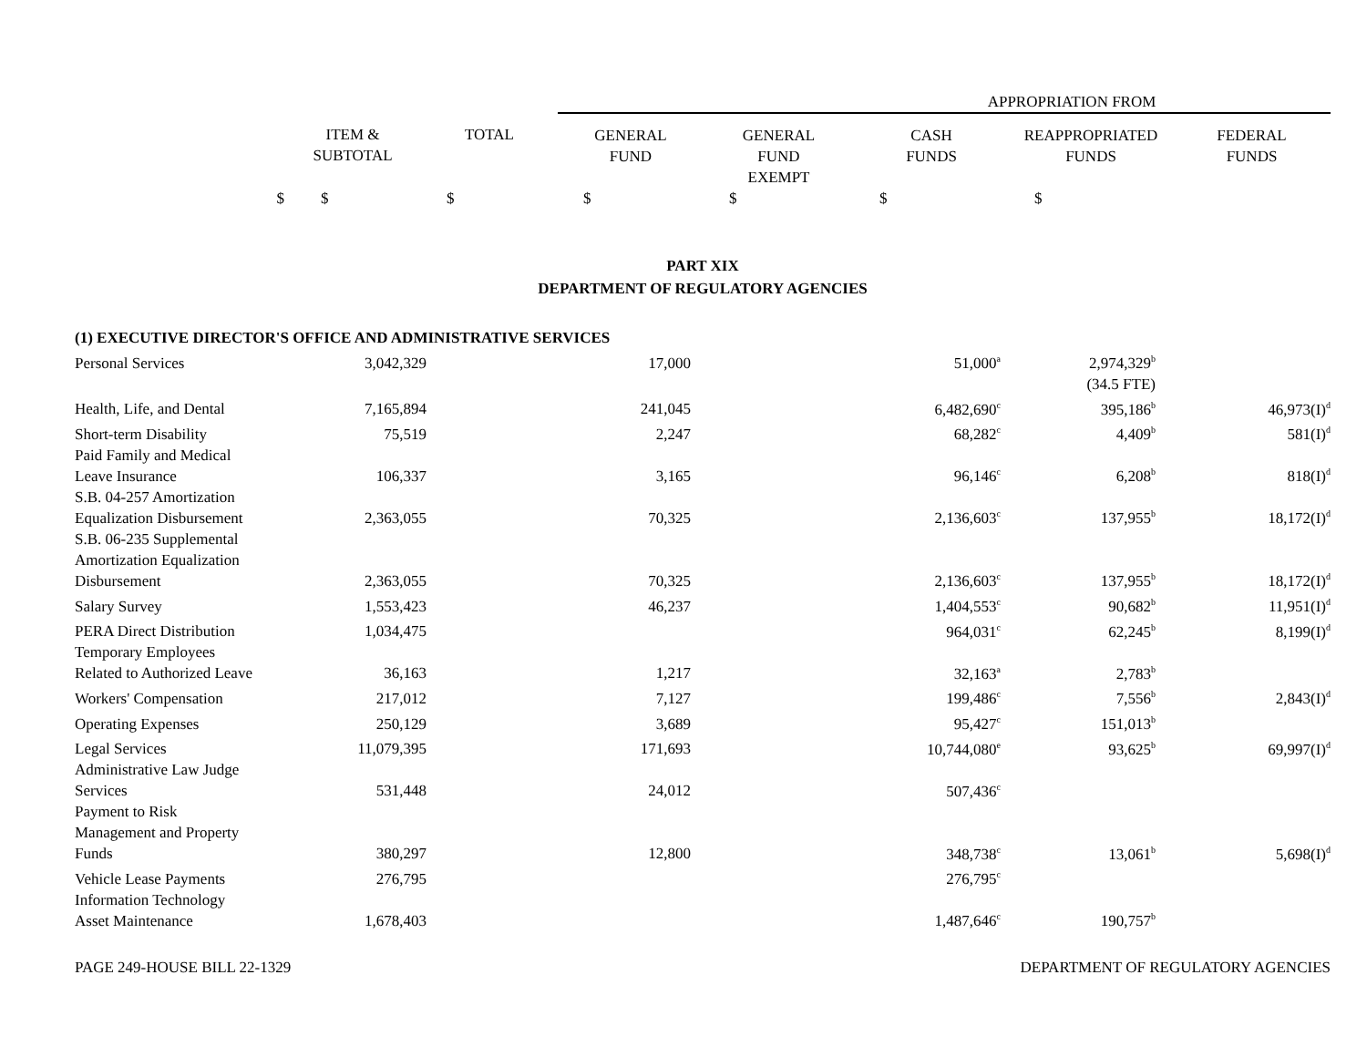| | | | APPROPRIATION FROM | | | | |
| --- | --- | --- | --- | --- | --- | --- | --- |
| | ITEM & SUBTOTAL | TOTAL | GENERAL FUND | GENERAL FUND EXEMPT | CASH FUNDS | REAPPROPRIATED FUNDS | FEDERAL FUNDS |
| $ | $ | $ | $ | $ | $ | $ | |
PART XIX
DEPARTMENT OF REGULATORY AGENCIES
| (1) EXECUTIVE DIRECTOR'S OFFICE AND ADMINISTRATIVE SERVICES | | | | | | | |
| Personal Services | 3,042,329 | | 17,000 | | 51,000<sup>a</sup> | 2,974,329<sup>b</sup> | |
| | | | | | | (34.5 FTE) | |
| Health, Life, and Dental | 7,165,894 | | 241,045 | | 6,482,690<sup>c</sup> | 395,186<sup>b</sup> | 46,973(I)<sup>d</sup> |
| Short-term Disability | 75,519 | | 2,247 | | 68,282<sup>c</sup> | 4,409<sup>b</sup> | 581(I)<sup>d</sup> |
| Paid Family and Medical Leave Insurance | 106,337 | | 3,165 | | 96,146<sup>c</sup> | 6,208<sup>b</sup> | 818(I)<sup>d</sup> |
| S.B. 04-257 Amortization Equalization Disbursement | 2,363,055 | | 70,325 | | 2,136,603<sup>c</sup> | 137,955<sup>b</sup> | 18,172(I)<sup>d</sup> |
| S.B. 06-235 Supplemental Amortization Equalization Disbursement | 2,363,055 | | 70,325 | | 2,136,603<sup>c</sup> | 137,955<sup>b</sup> | 18,172(I)<sup>d</sup> |
| Salary Survey | 1,553,423 | | 46,237 | | 1,404,553<sup>c</sup> | 90,682<sup>b</sup> | 11,951(I)<sup>d</sup> |
| PERA Direct Distribution | 1,034,475 | | | | 964,031<sup>c</sup> | 62,245<sup>b</sup> | 8,199(I)<sup>d</sup> |
| Temporary Employees Related to Authorized Leave | 36,163 | | 1,217 | | 32,163<sup>a</sup> | 2,783<sup>b</sup> | |
| Workers' Compensation | 217,012 | | 7,127 | | 199,486<sup>c</sup> | 7,556<sup>b</sup> | 2,843(I)<sup>d</sup> |
| Operating Expenses | 250,129 | | 3,689 | | 95,427<sup>c</sup> | 151,013<sup>b</sup> | |
| Legal Services | 11,079,395 | | 171,693 | | 10,744,080<sup>e</sup> | 93,625<sup>b</sup> | 69,997(I)<sup>d</sup> |
| Administrative Law Judge Services | 531,448 | | 24,012 | | 507,436<sup>c</sup> | | |
| Payment to Risk Management and Property Funds | 380,297 | | 12,800 | | 348,738<sup>c</sup> | 13,061<sup>b</sup> | 5,698(I)<sup>d</sup> |
| Vehicle Lease Payments | 276,795 | | | | 276,795<sup>c</sup> | | |
| Information Technology Asset Maintenance | 1,678,403 | | | | 1,487,646<sup>c</sup> | 190,757<sup>b</sup> | |
PAGE 249-HOUSE BILL 22-1329 DEPARTMENT OF REGULATORY AGENCIES